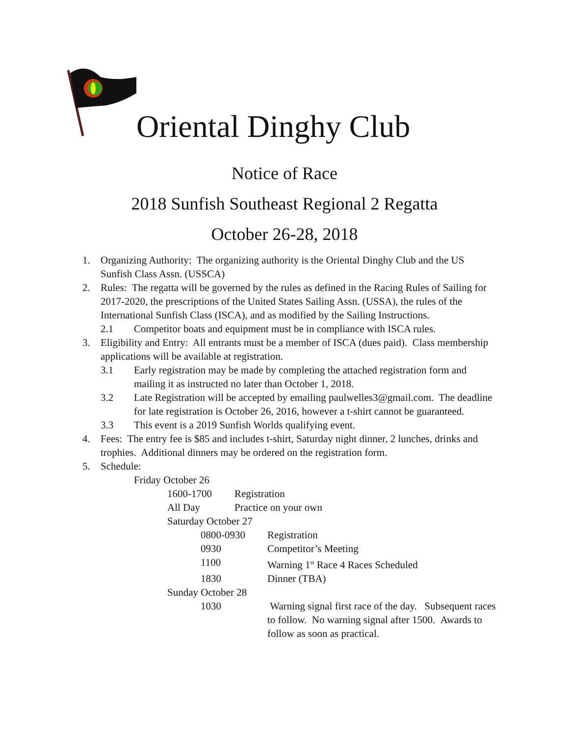Oriental Dinghy Club
Notice of Race
2018 Sunfish Southeast Regional 2 Regatta
October 26-28, 2018
1. Organizing Authority: The organizing authority is the Oriental Dinghy Club and the US Sunfish Class Assn. (USSCA)
2. Rules: The regatta will be governed by the rules as defined in the Racing Rules of Sailing for 2017-2020, the prescriptions of the United States Sailing Assn. (USSA), the rules of the International Sunfish Class (ISCA), and as modified by the Sailing Instructions.
2.1 Competitor boats and equipment must be in compliance with ISCA rules.
3. Eligibility and Entry: All entrants must be a member of ISCA (dues paid). Class membership applications will be available at registration.
3.1 Early registration may be made by completing the attached registration form and mailing it as instructed no later than October 1, 2018.
3.2 Late Registration will be accepted by emailing paulwelles3@gmail.com. The deadline for late registration is October 26, 2016, however a t-shirt cannot be guaranteed.
3.3 This event is a 2019 Sunfish Worlds qualifying event.
4. Fees: The entry fee is $85 and includes t-shirt, Saturday night dinner, 2 lunches, drinks and trophies. Additional dinners may be ordered on the registration form.
5. Schedule:
Friday October 26
1600-1700 Registration
All Day Practice on your own
Saturday October 27
0800-0930 Registration
0930 Competitor’s Meeting
1100 Warning 1<sup>st</sup> Race 4 Races Scheduled
1830 Dinner (TBA)
Sunday October 28
1030 Warning signal first race of the day. Subsequent races to follow. No warning signal after 1500. Awards to follow as soon as practical.